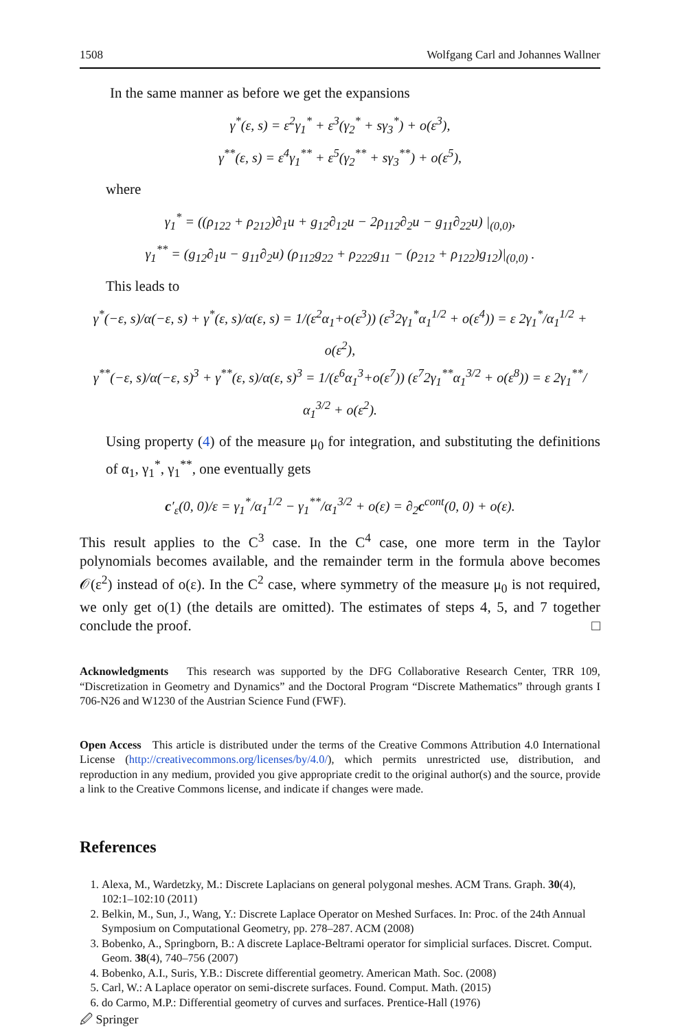1508 Wolfgang Carl and Johannes Wallner
In the same manner as before we get the expansions
γ<sup>*</sup>(ε, s) = ε<sup>2</sup>γ<sub>1</sub><sup>*</sup> + ε<sup>3</sup>(γ<sub>2</sub><sup>*</sup> + sγ<sub>3</sub><sup>*</sup>) + o(ε<sup>3</sup>),
γ<sup>**</sup>(ε, s) = ε<sup>4</sup>γ<sub>1</sub><sup>**</sup> + ε<sup>5</sup>(γ<sub>2</sub><sup>**</sup> + sγ<sub>3</sub><sup>**</sup>) + o(ε<sup>5</sup>),
where
γ<sub>1</sub><sup>*</sup> = ((ρ<sub>122</sub> + ρ<sub>212</sub>)∂<sub>1</sub>u + g<sub>12</sub>∂<sub>12</sub>u − 2ρ<sub>112</sub>∂<sub>2</sub>u − g<sub>11</sub>∂<sub>22</sub>u) |<sub>(0,0)</sub>,
γ<sub>1</sub><sup>**</sup> = (g<sub>12</sub>∂<sub>1</sub>u − g<sub>11</sub>∂<sub>2</sub>u) (ρ<sub>112</sub>g<sub>22</sub> + ρ<sub>222</sub>g<sub>11</sub> − (ρ<sub>212</sub> + ρ<sub>122</sub>)g<sub>12</sub>)|<sub>(0,0)</sub> .
This leads to
γ<sup>*</sup>(−ε, s)/α(−ε, s) + γ<sup>*</sup>(ε, s)/α(ε, s) = 1/(ε<sup>2</sup>α<sub>1</sub>+o(ε<sup>3</sup>)) (ε<sup>3</sup>2γ<sub>1</sub><sup>*</sup>α<sub>1</sub><sup>1/2</sup> + o(ε<sup>4</sup>)) = ε 2γ<sub>1</sub><sup>*</sup>/α<sub>1</sub><sup>1/2</sup> + o(ε<sup>2</sup>),
γ<sup>**</sup>(−ε, s)/α(−ε, s)<sup>3</sup> + γ<sup>**</sup>(ε, s)/α(ε, s)<sup>3</sup> = 1/(ε<sup>6</sup>α<sub>1</sub><sup>3</sup>+o(ε<sup>7</sup>)) (ε<sup>7</sup>2γ<sub>1</sub><sup>**</sup>α<sub>1</sub><sup>3/2</sup> + o(ε<sup>8</sup>)) = ε 2γ<sub>1</sub><sup>**</sup>/α<sub>1</sub><sup>3/2</sup> + o(ε<sup>2</sup>).
Using property (4) of the measure μ<sub>0</sub> for integration, and substituting the definitions of α<sub>1</sub>, γ<sub>1</sub><sup>*</sup>, γ<sub>1</sub><sup>**</sup>, one eventually gets
c′<sub>ε</sub>(0, 0)/ε = γ<sub>1</sub><sup>*</sup>/α<sub>1</sub><sup>1/2</sup> − γ<sub>1</sub><sup>**</sup>/α<sub>1</sub><sup>3/2</sup> + o(ε) = ∂<sub>2</sub>c<sup>cont</sup>(0, 0) + o(ε).
This result applies to the C<sup>3</sup> case. In the C<sup>4</sup> case, one more term in the Taylor polynomials becomes available, and the remainder term in the formula above becomes 𝒪(ε<sup>2</sup>) instead of o(ε). In the C<sup>2</sup> case, where symmetry of the measure μ<sub>0</sub> is not required, we only get o(1) (the details are omitted). The estimates of steps 4, 5, and 7 together conclude the proof. □
Acknowledgments This research was supported by the DFG Collaborative Research Center, TRR 109, “Discretization in Geometry and Dynamics” and the Doctoral Program “Discrete Mathematics” through grants I 706-N26 and W1230 of the Austrian Science Fund (FWF).
Open Access This article is distributed under the terms of the Creative Commons Attribution 4.0 International License (http://creativecommons.org/licenses/by/4.0/), which permits unrestricted use, distribution, and reproduction in any medium, provided you give appropriate credit to the original author(s) and the source, provide a link to the Creative Commons license, and indicate if changes were made.
References
1. Alexa, M., Wardetzky, M.: Discrete Laplacians on general polygonal meshes. ACM Trans. Graph. 30(4), 102:1–102:10 (2011)
2. Belkin, M., Sun, J., Wang, Y.: Discrete Laplace Operator on Meshed Surfaces. In: Proc. of the 24th Annual Symposium on Computational Geometry, pp. 278–287. ACM (2008)
3. Bobenko, A., Springborn, B.: A discrete Laplace-Beltrami operator for simplicial surfaces. Discret. Comput. Geom. 38(4), 740–756 (2007)
4. Bobenko, A.I., Suris, Y.B.: Discrete differential geometry. American Math. Soc. (2008)
5. Carl, W.: A Laplace operator on semi-discrete surfaces. Found. Comput. Math. (2015)
6. do Carmo, M.P.: Differential geometry of curves and surfaces. Prentice-Hall (1976)
🖉 Springer